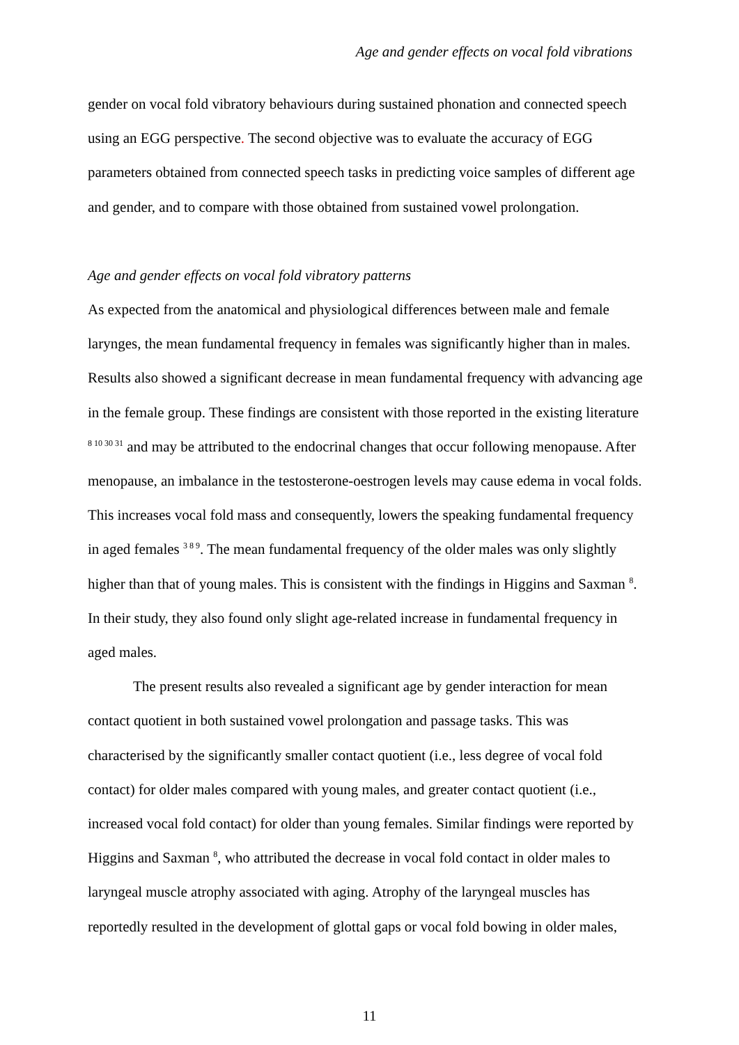Age and gender effects on vocal fold vibrations
gender on vocal fold vibratory behaviours during sustained phonation and connected speech using an EGG perspective. The second objective was to evaluate the accuracy of EGG parameters obtained from connected speech tasks in predicting voice samples of different age and gender, and to compare with those obtained from sustained vowel prolongation.
Age and gender effects on vocal fold vibratory patterns
As expected from the anatomical and physiological differences between male and female larynges, the mean fundamental frequency in females was significantly higher than in males. Results also showed a significant decrease in mean fundamental frequency with advancing age in the female group. These findings are consistent with those reported in the existing literature <sup>8 10 30 31</sup> and may be attributed to the endocrinal changes that occur following menopause. After menopause, an imbalance in the testosterone-oestrogen levels may cause edema in vocal folds. This increases vocal fold mass and consequently, lowers the speaking fundamental frequency in aged females <sup>3 8 9</sup>. The mean fundamental frequency of the older males was only slightly higher than that of young males. This is consistent with the findings in Higgins and Saxman <sup>8</sup>. In their study, they also found only slight age-related increase in fundamental frequency in aged males.
The present results also revealed a significant age by gender interaction for mean contact quotient in both sustained vowel prolongation and passage tasks. This was characterised by the significantly smaller contact quotient (i.e., less degree of vocal fold contact) for older males compared with young males, and greater contact quotient (i.e., increased vocal fold contact) for older than young females. Similar findings were reported by Higgins and Saxman <sup>8</sup>, who attributed the decrease in vocal fold contact in older males to laryngeal muscle atrophy associated with aging. Atrophy of the laryngeal muscles has reportedly resulted in the development of glottal gaps or vocal fold bowing in older males,
11